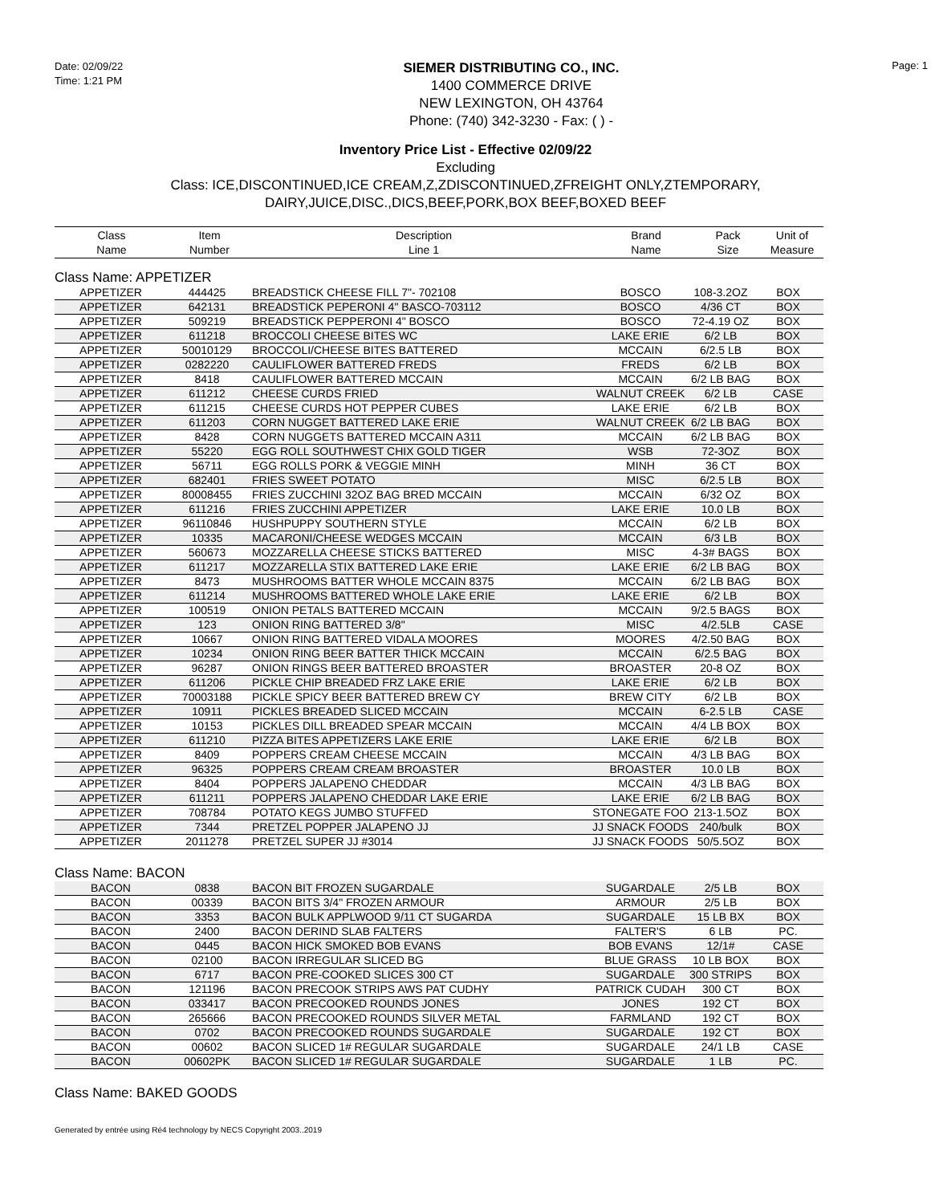Date: 02/09/22
Time: 1:21 PM
SIEMER DISTRIBUTING CO., INC.
1400 COMMERCE DRIVE
NEW LEXINGTON, OH 43764
Phone: (740) 342-3230 - Fax: ( ) -
Page: 1
Inventory Price List - Effective 02/09/22
Excluding
Class: ICE,DISCONTINUED,ICE CREAM,Z,ZDISCONTINUED,ZFREIGHT ONLY,ZTEMPORARY,
DAIRY,JUICE,DISC.,DICS,BEEF,PORK,BOX BEEF,BOXED BEEF
| Class Name | Item Number | Description Line 1 | Brand Name | Pack Size | Unit of Measure |
| --- | --- | --- | --- | --- | --- |
Class Name: APPETIZER
| APPETIZER | 444425 | BREADSTICK CHEESE FILL 7"- 702108 | BOSCO | 108-3.2OZ | BOX |
| APPETIZER | 642131 | BREADSTICK PEPERONI 4" BASCO-703112 | BOSCO | 4/36 CT | BOX |
| APPETIZER | 509219 | BREADSTICK PEPPERONI 4" BOSCO | BOSCO | 72-4.19 OZ | BOX |
| APPETIZER | 611218 | BROCCOLI CHEESE BITES WC | LAKE ERIE | 6/2 LB | BOX |
| APPETIZER | 50010129 | BROCCOLI/CHEESE BITES BATTERED | MCCAIN | 6/2.5 LB | BOX |
| APPETIZER | 0282220 | CAULIFLOWER BATTERED FREDS | FREDS | 6/2 LB | BOX |
| APPETIZER | 8418 | CAULIFLOWER BATTERED MCCAIN | MCCAIN | 6/2 LB BAG | BOX |
| APPETIZER | 611212 | CHEESE CURDS FRIED | WALNUT CREEK | 6/2 LB | CASE |
| APPETIZER | 611215 | CHEESE CURDS HOT PEPPER CUBES | LAKE ERIE | 6/2 LB | BOX |
| APPETIZER | 611203 | CORN NUGGET BATTERED LAKE ERIE | WALNUT CREEK | 6/2 LB BAG | BOX |
| APPETIZER | 8428 | CORN NUGGETS BATTERED MCCAIN A311 | MCCAIN | 6/2 LB BAG | BOX |
| APPETIZER | 55220 | EGG ROLL SOUTHWEST CHIX GOLD TIGER | WSB | 72-3OZ | BOX |
| APPETIZER | 56711 | EGG ROLLS PORK & VEGGIE MINH | MINH | 36 CT | BOX |
| APPETIZER | 682401 | FRIES SWEET POTATO | MISC | 6/2.5 LB | BOX |
| APPETIZER | 80008455 | FRIES ZUCCHINI 32OZ BAG BRED MCCAIN | MCCAIN | 6/32 OZ | BOX |
| APPETIZER | 611216 | FRIES ZUCCHINI APPETIZER | LAKE ERIE | 10.0 LB | BOX |
| APPETIZER | 96110846 | HUSHPUPPY SOUTHERN STYLE | MCCAIN | 6/2 LB | BOX |
| APPETIZER | 10335 | MACARONI/CHEESE WEDGES MCCAIN | MCCAIN | 6/3 LB | BOX |
| APPETIZER | 560673 | MOZZARELLA CHEESE STICKS BATTERED | MISC | 4-3# BAGS | BOX |
| APPETIZER | 611217 | MOZZARELLA STIX BATTERED LAKE ERIE | LAKE ERIE | 6/2 LB BAG | BOX |
| APPETIZER | 8473 | MUSHROOMS BATTER WHOLE MCCAIN 8375 | MCCAIN | 6/2 LB BAG | BOX |
| APPETIZER | 611214 | MUSHROOMS BATTERED WHOLE LAKE ERIE | LAKE ERIE | 6/2 LB | BOX |
| APPETIZER | 100519 | ONION PETALS BATTERED MCCAIN | MCCAIN | 9/2.5 BAGS | BOX |
| APPETIZER | 123 | ONION RING BATTERED 3/8" | MISC | 4/2.5LB | CASE |
| APPETIZER | 10667 | ONION RING BATTERED VIDALA MOORES | MOORES | 4/2.50 BAG | BOX |
| APPETIZER | 10234 | ONION RING BEER BATTER THICK MCCAIN | MCCAIN | 6/2.5 BAG | BOX |
| APPETIZER | 96287 | ONION RINGS BEER BATTERED BROASTER | BROASTER | 20-8 OZ | BOX |
| APPETIZER | 611206 | PICKLE CHIP BREADED FRZ LAKE ERIE | LAKE ERIE | 6/2 LB | BOX |
| APPETIZER | 70003188 | PICKLE SPICY BEER BATTERED BREW CY | BREW CITY | 6/2 LB | BOX |
| APPETIZER | 10911 | PICKLES BREADED SLICED MCCAIN | MCCAIN | 6-2.5 LB | CASE |
| APPETIZER | 10153 | PICKLES DILL BREADED SPEAR MCCAIN | MCCAIN | 4/4 LB BOX | BOX |
| APPETIZER | 611210 | PIZZA BITES APPETIZERS LAKE ERIE | LAKE ERIE | 6/2 LB | BOX |
| APPETIZER | 8409 | POPPERS CREAM CHEESE MCCAIN | MCCAIN | 4/3 LB BAG | BOX |
| APPETIZER | 96325 | POPPERS CREAM CREAM BROASTER | BROASTER | 10.0 LB | BOX |
| APPETIZER | 8404 | POPPERS JALAPENO CHEDDAR | MCCAIN | 4/3 LB BAG | BOX |
| APPETIZER | 611211 | POPPERS JALAPENO CHEDDAR LAKE ERIE | LAKE ERIE | 6/2 LB BAG | BOX |
| APPETIZER | 708784 | POTATO KEGS JUMBO STUFFED | STONEGATE FOO | 213-1.5OZ | BOX |
| APPETIZER | 7344 | PRETZEL POPPER JALAPENO JJ | JJ SNACK FOODS | 240/bulk | BOX |
| APPETIZER | 2011278 | PRETZEL SUPER JJ #3014 | JJ SNACK FOODS | 50/5.5OZ | BOX |
Class Name: BACON
| BACON | 0838 | BACON BIT FROZEN SUGARDALE | SUGARDALE | 2/5 LB | BOX |
| BACON | 00339 | BACON BITS 3/4" FROZEN ARMOUR | ARMOUR | 2/5 LB | BOX |
| BACON | 3353 | BACON BULK APPLWOOD 9/11 CT SUGARDA | SUGARDALE | 15 LB BX | BOX |
| BACON | 2400 | BACON DERIND SLAB FALTERS | FALTER'S | 6 LB | PC. |
| BACON | 0445 | BACON HICK SMOKED BOB EVANS | BOB EVANS | 12/1# | CASE |
| BACON | 02100 | BACON IRREGULAR SLICED BG | BLUE GRASS | 10 LB BOX | BOX |
| BACON | 6717 | BACON PRE-COOKED SLICES 300 CT | SUGARDALE | 300 STRIPS | BOX |
| BACON | 121196 | BACON PRECOOK STRIPS AWS PAT CUDHY | PATRICK CUDAH | 300 CT | BOX |
| BACON | 033417 | BACON PRECOOKED ROUNDS JONES | JONES | 192 CT | BOX |
| BACON | 265666 | BACON PRECOOKED ROUNDS SILVER METAL | FARMLAND | 192 CT | BOX |
| BACON | 0702 | BACON PRECOOKED ROUNDS SUGARDALE | SUGARDALE | 192 CT | BOX |
| BACON | 00602 | BACON SLICED 1# REGULAR SUGARDALE | SUGARDALE | 24/1 LB | CASE |
| BACON | 00602PK | BACON SLICED 1# REGULAR SUGARDALE | SUGARDALE | 1 LB | PC. |
Class Name: BAKED GOODS
Generated by entrée using Ré4 technology by NECS Copyright 2003..2019